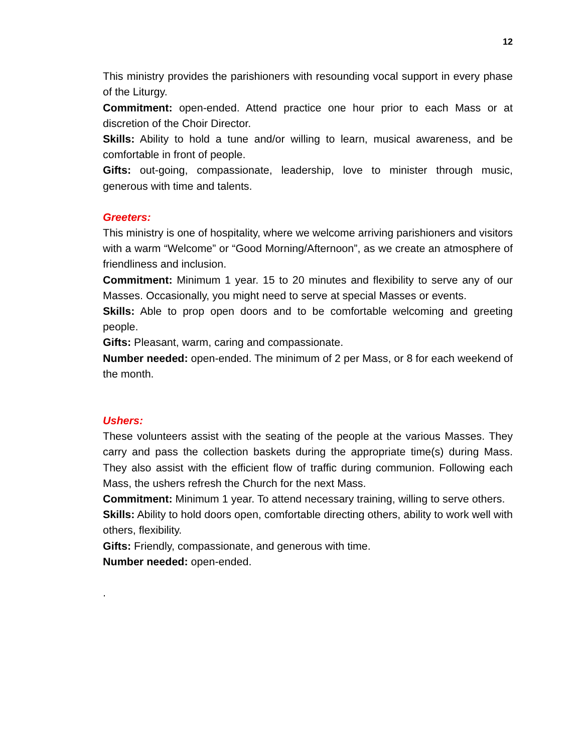12
This ministry provides the parishioners with resounding vocal support in every phase of the Liturgy.
Commitment: open-ended. Attend practice one hour prior to each Mass or at discretion of the Choir Director.
Skills: Ability to hold a tune and/or willing to learn, musical awareness, and be comfortable in front of people.
Gifts: out-going, compassionate, leadership, love to minister through music, generous with time and talents.
Greeters:
This ministry is one of hospitality, where we welcome arriving parishioners and visitors with a warm “Welcome” or “Good Morning/Afternoon”, as we create an atmosphere of friendliness and inclusion.
Commitment: Minimum 1 year. 15 to 20 minutes and flexibility to serve any of our Masses. Occasionally, you might need to serve at special Masses or events.
Skills: Able to prop open doors and to be comfortable welcoming and greeting people.
Gifts: Pleasant, warm, caring and compassionate.
Number needed: open-ended. The minimum of 2 per Mass, or 8 for each weekend of the month.
Ushers:
These volunteers assist with the seating of the people at the various Masses. They carry and pass the collection baskets during the appropriate time(s) during Mass. They also assist with the efficient flow of traffic during communion. Following each Mass, the ushers refresh the Church for the next Mass.
Commitment: Minimum 1 year. To attend necessary training, willing to serve others.
Skills: Ability to hold doors open, comfortable directing others, ability to work well with others, flexibility.
Gifts: Friendly, compassionate, and generous with time.
Number needed: open-ended.
.